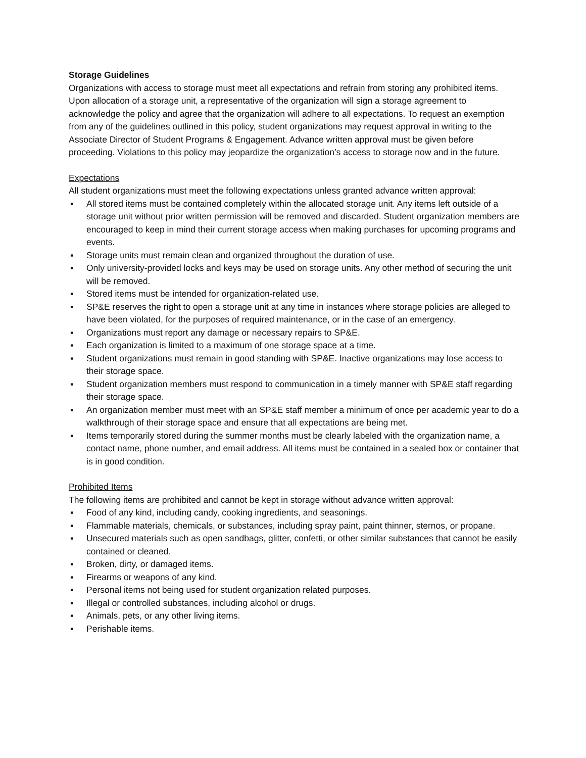Storage Guidelines
Organizations with access to storage must meet all expectations and refrain from storing any prohibited items. Upon allocation of a storage unit, a representative of the organization will sign a storage agreement to acknowledge the policy and agree that the organization will adhere to all expectations. To request an exemption from any of the guidelines outlined in this policy, student organizations may request approval in writing to the Associate Director of Student Programs & Engagement. Advance written approval must be given before proceeding. Violations to this policy may jeopardize the organization’s access to storage now and in the future.
Expectations
All student organizations must meet the following expectations unless granted advance written approval:
▪ All stored items must be contained completely within the allocated storage unit. Any items left outside of a storage unit without prior written permission will be removed and discarded. Student organization members are encouraged to keep in mind their current storage access when making purchases for upcoming programs and events.
▪ Storage units must remain clean and organized throughout the duration of use.
▪ Only university-provided locks and keys may be used on storage units. Any other method of securing the unit will be removed.
▪ Stored items must be intended for organization-related use.
▪ SP&E reserves the right to open a storage unit at any time in instances where storage policies are alleged to have been violated, for the purposes of required maintenance, or in the case of an emergency.
▪ Organizations must report any damage or necessary repairs to SP&E.
▪ Each organization is limited to a maximum of one storage space at a time.
▪ Student organizations must remain in good standing with SP&E. Inactive organizations may lose access to their storage space.
▪ Student organization members must respond to communication in a timely manner with SP&E staff regarding their storage space.
▪ An organization member must meet with an SP&E staff member a minimum of once per academic year to do a walkthrough of their storage space and ensure that all expectations are being met.
▪ Items temporarily stored during the summer months must be clearly labeled with the organization name, a contact name, phone number, and email address. All items must be contained in a sealed box or container that is in good condition.
Prohibited Items
The following items are prohibited and cannot be kept in storage without advance written approval:
▪ Food of any kind, including candy, cooking ingredients, and seasonings.
▪ Flammable materials, chemicals, or substances, including spray paint, paint thinner, sternos, or propane.
▪ Unsecured materials such as open sandbags, glitter, confetti, or other similar substances that cannot be easily contained or cleaned.
▪ Broken, dirty, or damaged items.
▪ Firearms or weapons of any kind.
▪ Personal items not being used for student organization related purposes.
▪ Illegal or controlled substances, including alcohol or drugs.
▪ Animals, pets, or any other living items.
▪ Perishable items.